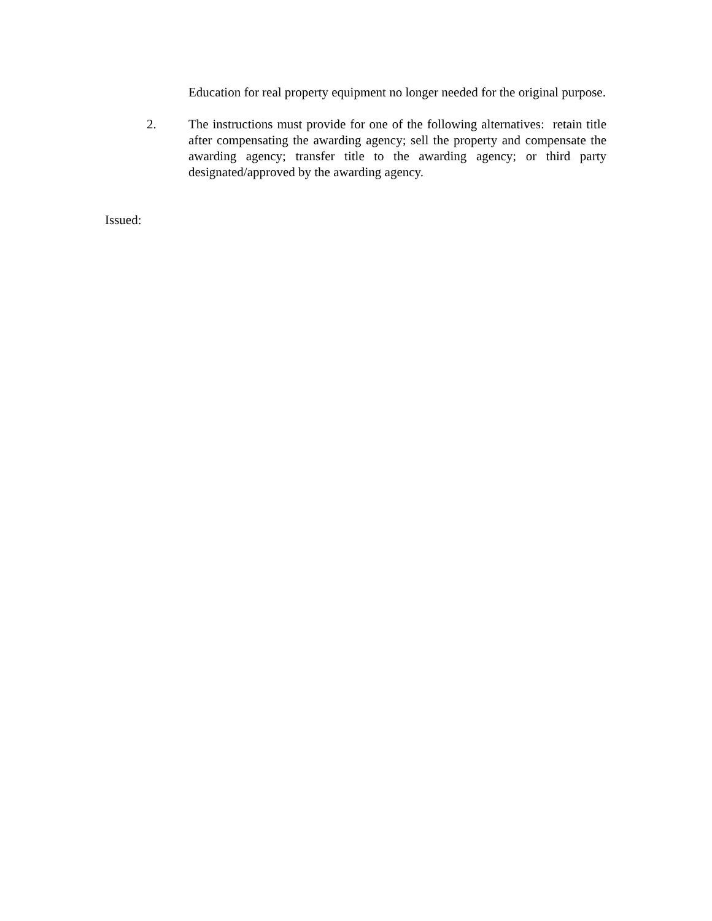Education for real property equipment no longer needed for the original purpose.
2. The instructions must provide for one of the following alternatives: retain title after compensating the awarding agency; sell the property and compensate the awarding agency; transfer title to the awarding agency; or third party designated/approved by the awarding agency.
Issued: